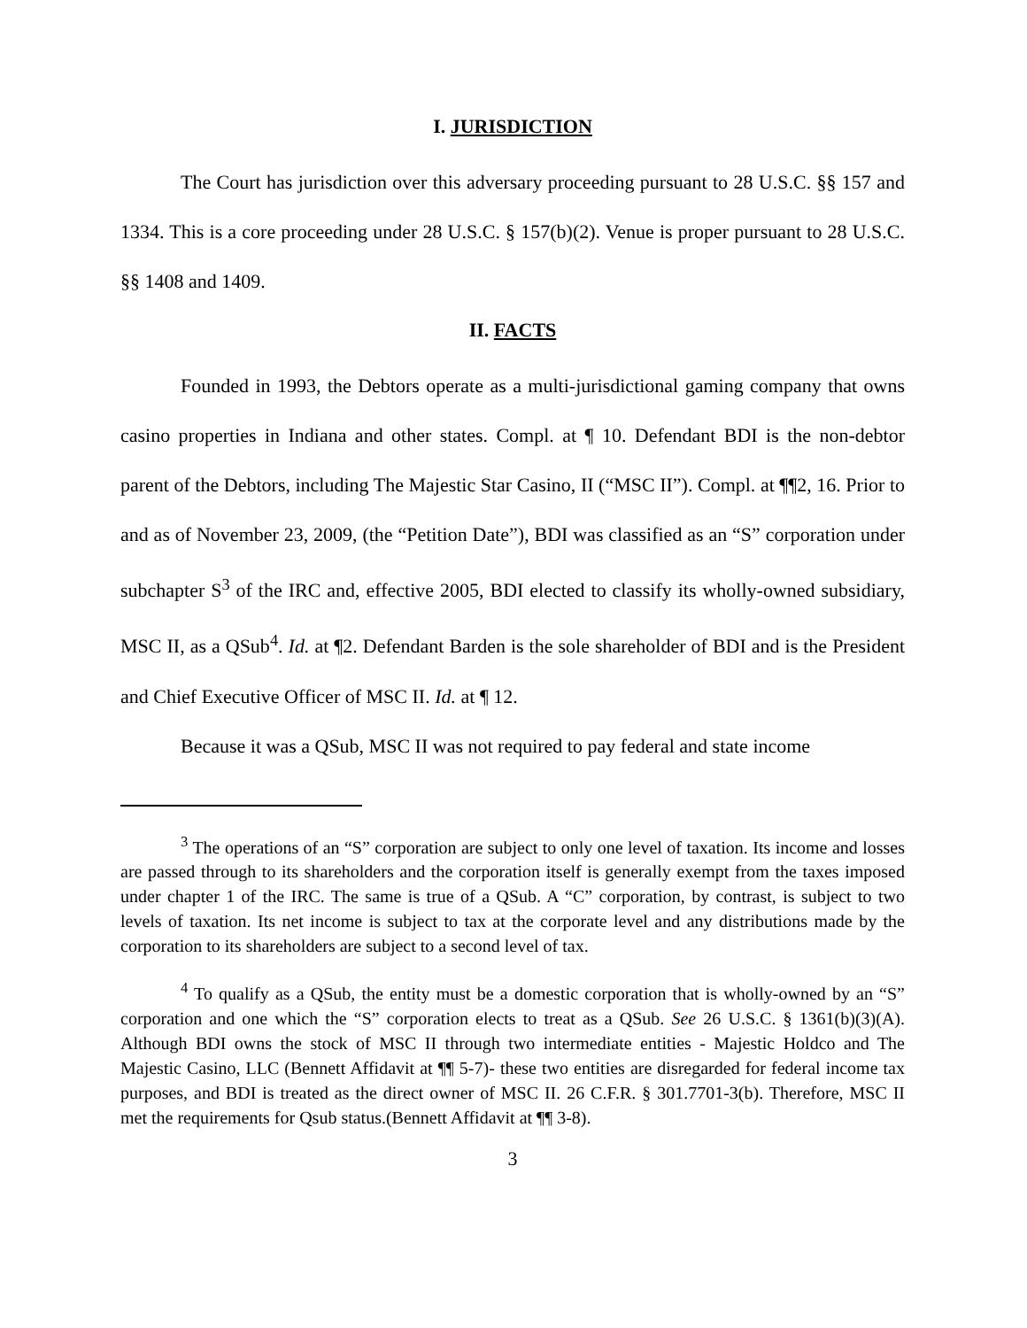I. JURISDICTION
The Court has jurisdiction over this adversary proceeding pursuant to 28 U.S.C. §§ 157 and 1334. This is a core proceeding under 28 U.S.C. § 157(b)(2). Venue is proper pursuant to 28 U.S.C. §§ 1408 and 1409.
II. FACTS
Founded in 1993, the Debtors operate as a multi-jurisdictional gaming company that owns casino properties in Indiana and other states. Compl. at ¶ 10. Defendant BDI is the non-debtor parent of the Debtors, including The Majestic Star Casino, II (“MSC II”). Compl. at ¶¶2, 16. Prior to and as of November 23, 2009, (the “Petition Date”), BDI was classified as an “S” corporation under subchapter S<sup>3</sup> of the IRC and, effective 2005, BDI elected to classify its wholly-owned subsidiary, MSC II, as a QSub<sup>4</sup>. Id. at ¶2. Defendant Barden is the sole shareholder of BDI and is the President and Chief Executive Officer of MSC II. Id. at ¶ 12.
Because it was a QSub, MSC II was not required to pay federal and state income
<sup>3</sup> The operations of an “S” corporation are subject to only one level of taxation. Its income and losses are passed through to its shareholders and the corporation itself is generally exempt from the taxes imposed under chapter 1 of the IRC. The same is true of a QSub. A “C” corporation, by contrast, is subject to two levels of taxation. Its net income is subject to tax at the corporate level and any distributions made by the corporation to its shareholders are subject to a second level of tax.
<sup>4</sup> To qualify as a QSub, the entity must be a domestic corporation that is wholly-owned by an “S” corporation and one which the “S” corporation elects to treat as a QSub. See 26 U.S.C. § 1361(b)(3)(A). Although BDI owns the stock of MSC II through two intermediate entities - Majestic Holdco and The Majestic Casino, LLC (Bennett Affidavit at ¶¶ 5-7)- these two entities are disregarded for federal income tax purposes, and BDI is treated as the direct owner of MSC II. 26 C.F.R. § 301.7701-3(b). Therefore, MSC II met the requirements for Qsub status.(Bennett Affidavit at ¶¶ 3-8).
3